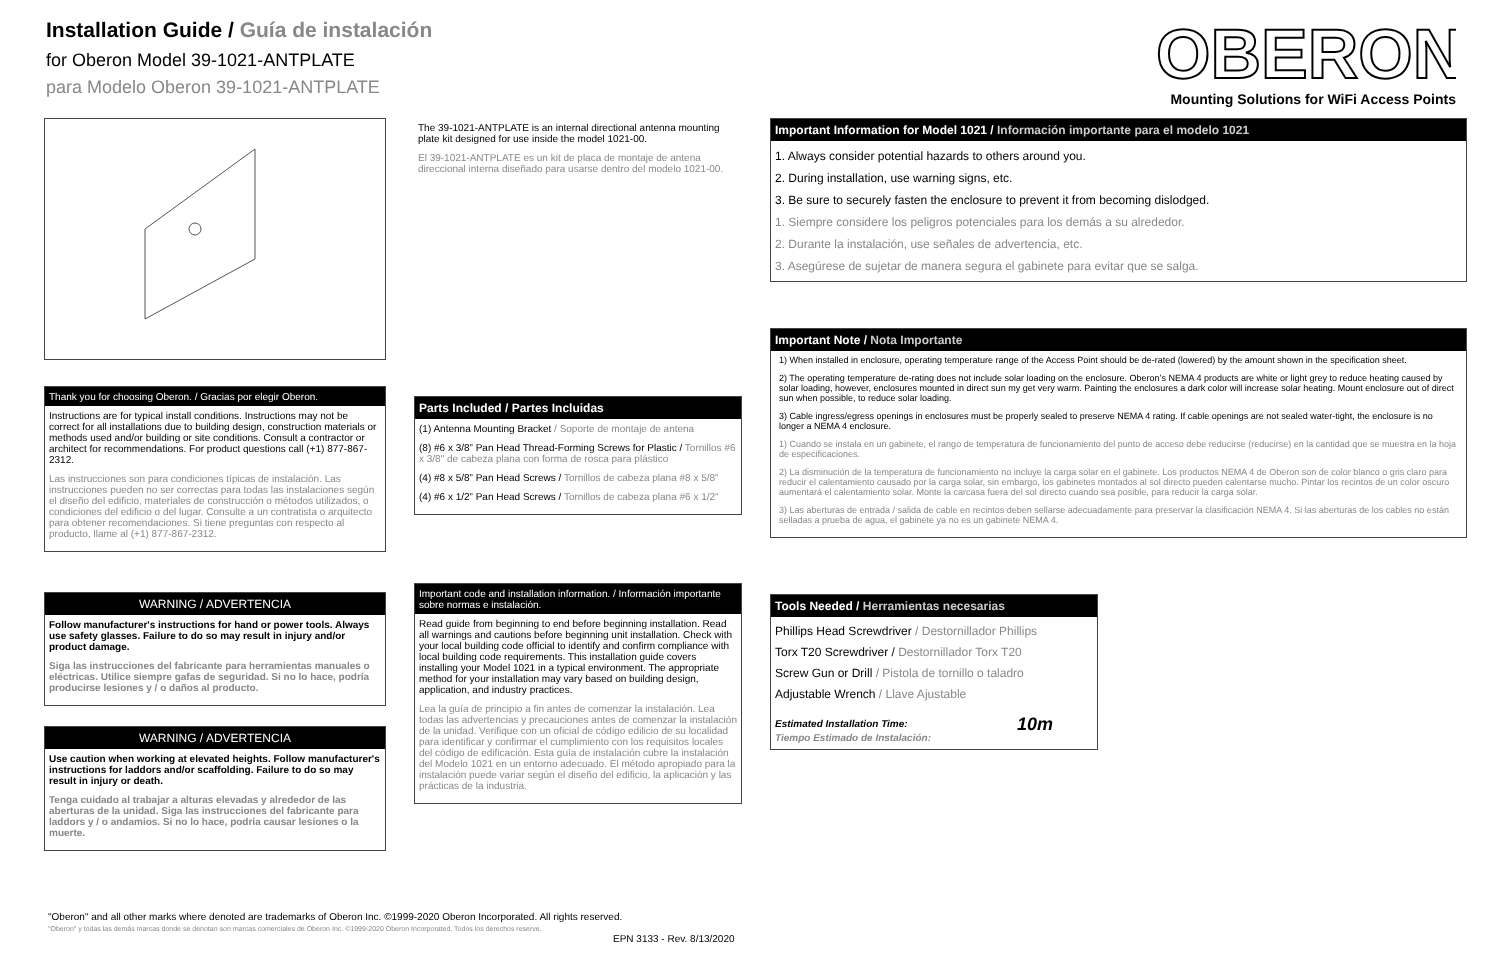Installation Guide / Guía de instalación
for Oberon Model 39-1021-ANTPLATE
para Modelo Oberon 39-1021-ANTPLATE
OBERON
Mounting Solutions for WiFi Access Points
Thank you for choosing Oberon. / Gracias por elegir Oberon.
Instructions are for typical install conditions. Instructions may not be correct for all installations due to building design, construction materials or methods used and/or building or site conditions. Consult a contractor or architect for recommendations. For product questions call (+1) 877-867-2312.
Las instrucciones son para condiciones típicas de instalación. Las instrucciones pueden no ser correctas para todas las instalaciones según el diseño del edificio, materiales de construcción o métodos utilizados, o condiciones del edificio o del lugar. Consulte a un contratista o arquitecto para obtener recomendaciones. Si tiene preguntas con respecto al producto, llame al (+1) 877-867-2312.
WARNING / ADVERTENCIA
Follow manufacturer's instructions for hand or power tools. Always use safety glasses. Failure to do so may result in injury and/or product damage.
Siga las instrucciones del fabricante para herramientas manuales o eléctricas. Utilice siempre gafas de seguridad. Si no lo hace, podría producirse lesiones y / o daños al producto.
WARNING / ADVERTENCIA
Use caution when working at elevated heights. Follow manufacturer's instructions for laddors and/or scaffolding. Failure to do so may result in injury or death.
Tenga cuidado al trabajar a alturas elevadas y alrededor de las aberturas de la unidad. Siga las instrucciones del fabricante para laddors y / o andamios. Si no lo hace, podría causar lesiones o la muerte.
The 39-1021-ANTPLATE is an internal directional antenna mounting plate kit designed for use inside the model 1021-00.
El 39-1021-ANTPLATE es un kit de placa de montaje de antena direccional interna diseñado para usarse dentro del modelo 1021-00.
Parts Included / Partes Incluidas
(1) Antenna Mounting Bracket / Soporte de montaje de antena
(8) #6 x 3/8” Pan Head Thread-Forming Screws for Plastic / Tornillos #6 x 3/8" de cabeza plana con forma de rosca para plástico
(4) #8 x 5/8” Pan Head Screws / Tornillos de cabeza plana #8 x 5/8”
(4) #6 x 1/2” Pan Head Screws / Tornillos de cabeza plana #6 x 1/2"
Important code and installation information. / Información importante sobre normas e instalación.
Read guide from beginning to end before beginning installation. Read all warnings and cautions before beginning unit installation. Check with your local building code official to identify and confirm compliance with local building code requirements. This installation guide covers installing your Model 1021 in a typical environment. The appropriate method for your installation may vary based on building design, application, and industry practices.
Lea la guía de principio a fin antes de comenzar la instalación. Lea todas las advertencias y precauciones antes de comenzar la instalación de la unidad. Verifique con un oficial de código edilicio de su localidad para identificar y confirmar el cumplimiento con los requisitos locales del código de edificación. Esta guía de instalación cubre la instalación del Modelo 1021 en un entorno adecuado. El método apropiado para la instalación puede variar según el diseño del edificio, la aplicación y las prácticas de la industria.
Important Information for Model 1021 / Información importante para el modelo 1021
1. Always consider potential hazards to others around you.
2. During installation, use warning signs, etc.
3. Be sure to securely fasten the enclosure to prevent it from becoming dislodged.
1. Siempre considere los peligros potenciales para los demás a su alrededor.
2. Durante la instalación, use señales de advertencia, etc.
3. Asegúrese de sujetar de manera segura el gabinete para evitar que se salga.
Important Note / Nota Importante
1) When installed in enclosure, operating temperature range of the Access Point should be de-rated (lowered) by the amount shown in the specification sheet.
2) The operating temperature de-rating does not include solar loading on the enclosure. Oberon’s NEMA 4 products are white or light grey to reduce heating caused by solar loading, however, enclosures mounted in direct sun my get very warm. Painting the enclosures a dark color will increase solar heating. Mount enclosure out of direct sun when possible, to reduce solar loading.
3) Cable ingress/egress openings in enclosures must be properly sealed to preserve NEMA 4 rating. If cable openings are not sealed water-tight, the enclosure is no longer a NEMA 4 enclosure.
1) Cuando se instala en un gabinete, el rango de temperatura de funcionamiento del punto de acceso debe reducirse (reducirse) en la cantidad que se muestra en la hoja de especificaciones.
2) La disminución de la temperatura de funcionamiento no incluye la carga solar en el gabinete. Los productos NEMA 4 de Oberon son de color blanco o gris claro para reducir el calentamiento causado por la carga solar, sin embargo, los gabinetes montados al sol directo pueden calentarse mucho. Pintar los recintos de un color oscuro aumentará el calentamiento solar. Monte la carcasa fuera del sol directo cuando sea posible, para reducir la carga solar.
3) Las aberturas de entrada / salida de cable en recintos deben sellarse adecuadamente para preservar la clasificación NEMA 4. Si las aberturas de los cables no están selladas a prueba de agua, el gabinete ya no es un gabinete NEMA 4.
Tools Needed / Herramientas necesarias
Phillips Head Screwdriver / Destornillador Phillips
Torx T20 Screwdriver / Destornillador Torx T20
Screw Gun or Drill / Pistola de tornillo o taladro
Adjustable Wrench / Llave Ajustable
Estimated Installation Time:
Tiempo Estimado de Instalación:
10m
"Oberon" and all other marks where denoted are trademarks of Oberon Inc. ©1999-2020 Oberon Incorporated. All rights reserved.
"Oberon" y todas las demás marcas donde se denotan son marcas comerciales de Oberon Inc. ©1999-2020 Oberon Incorporated. Todos los derechos reserve.
EPN 3133 - Rev. 8/13/2020